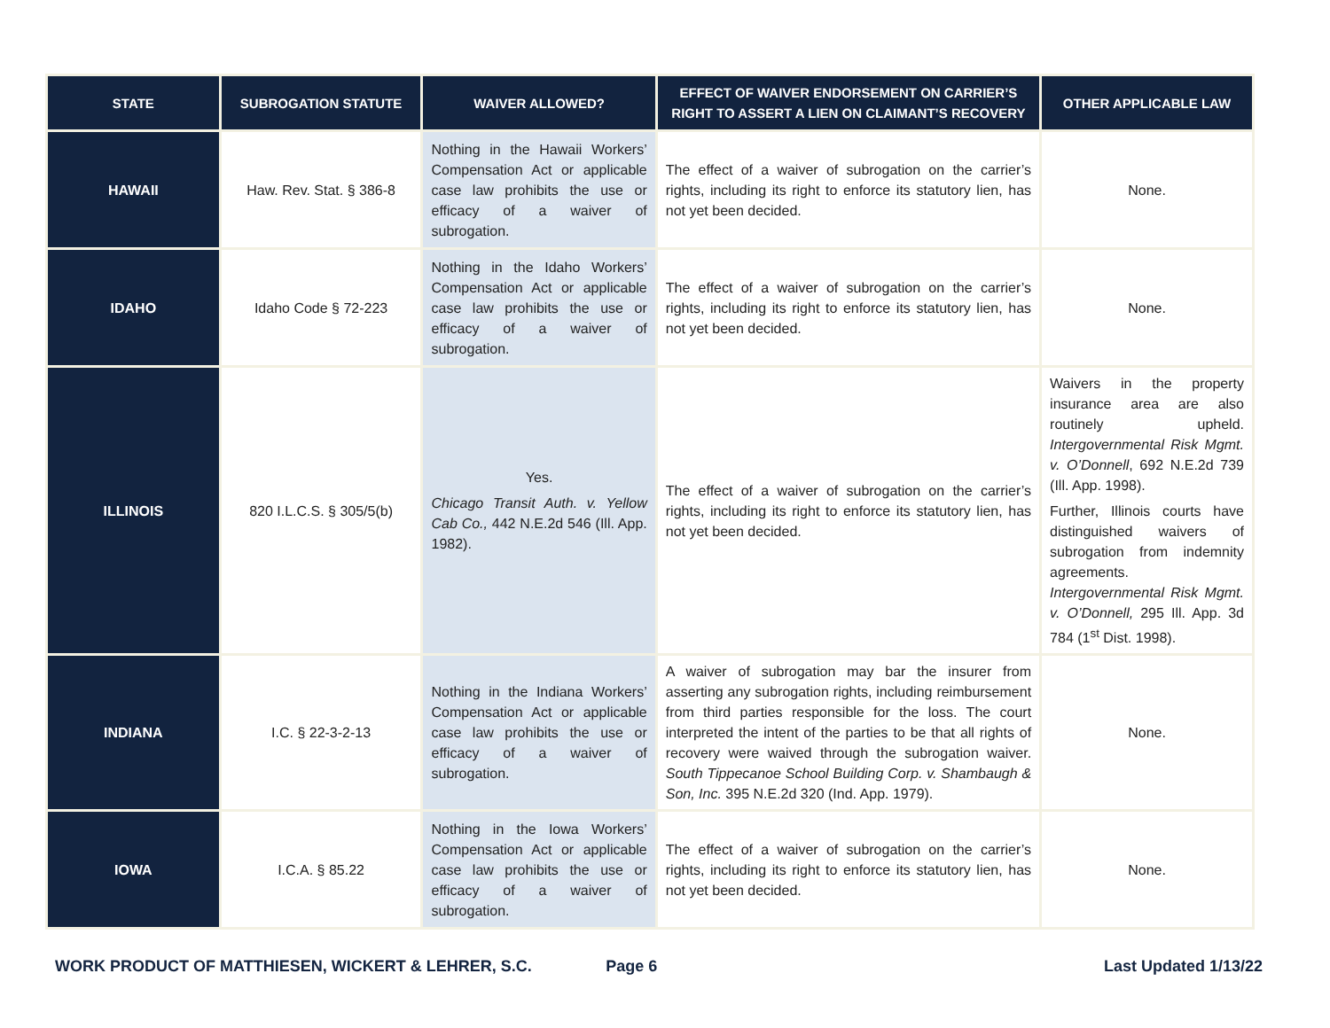| STATE | SUBROGATION STATUTE | WAIVER ALLOWED? | EFFECT OF WAIVER ENDORSEMENT ON CARRIER’S RIGHT TO ASSERT A LIEN ON CLAIMANT’S RECOVERY | OTHER APPLICABLE LAW |
| --- | --- | --- | --- | --- |
| HAWAII | Haw. Rev. Stat. § 386-8 | Nothing in the Hawaii Workers’ Compensation Act or applicable case law prohibits the use or efficacy of a waiver of subrogation. | The effect of a waiver of subrogation on the carrier’s rights, including its right to enforce its statutory lien, has not yet been decided. | None. |
| IDAHO | Idaho Code § 72-223 | Nothing in the Idaho Workers’ Compensation Act or applicable case law prohibits the use or efficacy of a waiver of subrogation. | The effect of a waiver of subrogation on the carrier’s rights, including its right to enforce its statutory lien, has not yet been decided. | None. |
| ILLINOIS | 820 I.L.C.S. § 305/5(b) | Yes. Chicago Transit Auth. v. Yellow Cab Co., 442 N.E.2d 546 (Ill. App. 1982). | The effect of a waiver of subrogation on the carrier’s rights, including its right to enforce its statutory lien, has not yet been decided. | Waivers in the property insurance area are also routinely upheld. Intergovernmental Risk Mgmt. v. O’Donnell , 692 N.E.2d 739 (Ill. App. 1998). Further, Illinois courts have distinguished waivers of subrogation from indemnity agreements. Intergovernmental Risk Mgmt. v. O’Donnell, 295 Ill. App. 3d 784 (1<sup>st</sup> Dist. 1998). |
| INDIANA | I.C. § 22-3-2-13 | Nothing in the Indiana Workers’ Compensation Act or applicable case law prohibits the use or efficacy of a waiver of subrogation. | A waiver of subrogation may bar the insurer from asserting any subrogation rights, including reimbursement from third parties responsible for the loss. The court interpreted the intent of the parties to be that all rights of recovery were waived through the subrogation waiver. South Tippecanoe School Building Corp. v. Shambaugh & Son, Inc. 395 N.E.2d 320 (Ind. App. 1979). | None. |
| IOWA | I.C.A. § 85.22 | Nothing in the Iowa Workers’ Compensation Act or applicable case law prohibits the use or efficacy of a waiver of subrogation. | The effect of a waiver of subrogation on the carrier’s rights, including its right to enforce its statutory lien, has not yet been decided. | None. |
WORK PRODUCT OF MATTHIESEN, WICKERT & LEHRER, S.C. Page 6 Last Updated 1/13/22